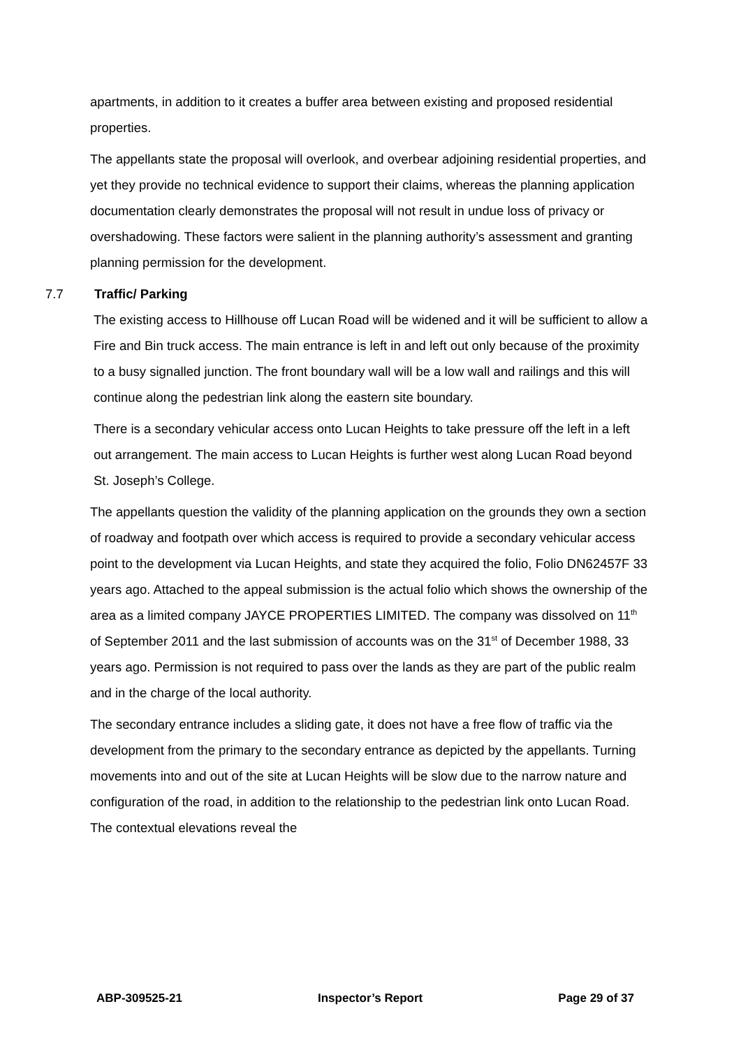apartments, in addition to it creates a buffer area between existing and proposed residential properties.
The appellants state the proposal will overlook, and overbear adjoining residential properties, and yet they provide no technical evidence to support their claims, whereas the planning application documentation clearly demonstrates the proposal will not result in undue loss of privacy or overshadowing. These factors were salient in the planning authority’s assessment and granting planning permission for the development.
7.7 Traffic/ Parking
The existing access to Hillhouse off Lucan Road will be widened and it will be sufficient to allow a Fire and Bin truck access. The main entrance is left in and left out only because of the proximity to a busy signalled junction. The front boundary wall will be a low wall and railings and this will continue along the pedestrian link along the eastern site boundary.
There is a secondary vehicular access onto Lucan Heights to take pressure off the left in a left out arrangement. The main access to Lucan Heights is further west along Lucan Road beyond St. Joseph’s College.
The appellants question the validity of the planning application on the grounds they own a section of roadway and footpath over which access is required to provide a secondary vehicular access point to the development via Lucan Heights, and state they acquired the folio, Folio DN62457F 33 years ago. Attached to the appeal submission is the actual folio which shows the ownership of the area as a limited company JAYCE PROPERTIES LIMITED. The company was dissolved on 11<sup>th</sup> of September 2011 and the last submission of accounts was on the 31<sup>st</sup> of December 1988, 33 years ago. Permission is not required to pass over the lands as they are part of the public realm and in the charge of the local authority.
The secondary entrance includes a sliding gate, it does not have a free flow of traffic via the development from the primary to the secondary entrance as depicted by the appellants. Turning movements into and out of the site at Lucan Heights will be slow due to the narrow nature and configuration of the road, in addition to the relationship to the pedestrian link onto Lucan Road. The contextual elevations reveal the
ABP-309525-21 Inspector’s Report Page 29 of 37